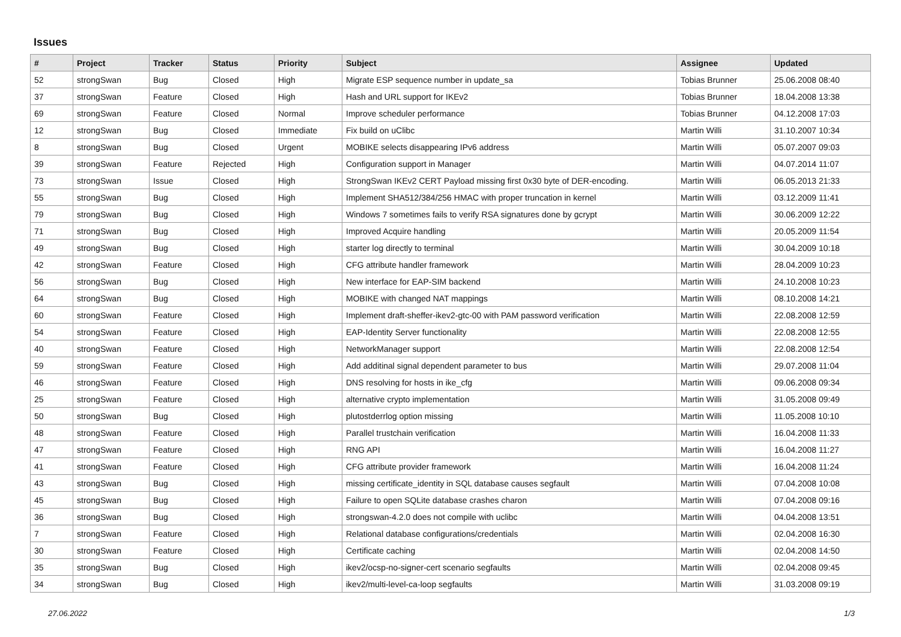Issues
| # | Project | Tracker | Status | Priority | Subject | Assignee | Updated |
| --- | --- | --- | --- | --- | --- | --- | --- |
| 52 | strongSwan | Bug | Closed | High | Migrate ESP sequence number in update_sa | Tobias Brunner | 25.06.2008 08:40 |
| 37 | strongSwan | Feature | Closed | High | Hash and URL support for IKEv2 | Tobias Brunner | 18.04.2008 13:38 |
| 69 | strongSwan | Feature | Closed | Normal | Improve scheduler performance | Tobias Brunner | 04.12.2008 17:03 |
| 12 | strongSwan | Bug | Closed | Immediate | Fix build on uClibc | Martin Willi | 31.10.2007 10:34 |
| 8 | strongSwan | Bug | Closed | Urgent | MOBIKE selects disappearing IPv6 address | Martin Willi | 05.07.2007 09:03 |
| 39 | strongSwan | Feature | Rejected | High | Configuration support in Manager | Martin Willi | 04.07.2014 11:07 |
| 73 | strongSwan | Issue | Closed | High | StrongSwan IKEv2 CERT Payload missing first 0x30 byte of DER-encoding. | Martin Willi | 06.05.2013 21:33 |
| 55 | strongSwan | Bug | Closed | High | Implement SHA512/384/256 HMAC with proper truncation in kernel | Martin Willi | 03.12.2009 11:41 |
| 79 | strongSwan | Bug | Closed | High | Windows 7 sometimes fails to verify RSA signatures done by gcrypt | Martin Willi | 30.06.2009 12:22 |
| 71 | strongSwan | Bug | Closed | High | Improved Acquire handling | Martin Willi | 20.05.2009 11:54 |
| 49 | strongSwan | Bug | Closed | High | starter log directly to terminal | Martin Willi | 30.04.2009 10:18 |
| 42 | strongSwan | Feature | Closed | High | CFG attribute handler framework | Martin Willi | 28.04.2009 10:23 |
| 56 | strongSwan | Bug | Closed | High | New interface for EAP-SIM backend | Martin Willi | 24.10.2008 10:23 |
| 64 | strongSwan | Bug | Closed | High | MOBIKE with changed NAT mappings | Martin Willi | 08.10.2008 14:21 |
| 60 | strongSwan | Feature | Closed | High | Implement draft-sheffer-ikev2-gtc-00 with PAM password verification | Martin Willi | 22.08.2008 12:59 |
| 54 | strongSwan | Feature | Closed | High | EAP-Identity Server functionality | Martin Willi | 22.08.2008 12:55 |
| 40 | strongSwan | Feature | Closed | High | NetworkManager support | Martin Willi | 22.08.2008 12:54 |
| 59 | strongSwan | Feature | Closed | High | Add additinal signal dependent parameter to bus | Martin Willi | 29.07.2008 11:04 |
| 46 | strongSwan | Feature | Closed | High | DNS resolving for hosts in ike_cfg | Martin Willi | 09.06.2008 09:34 |
| 25 | strongSwan | Feature | Closed | High | alternative crypto implementation | Martin Willi | 31.05.2008 09:49 |
| 50 | strongSwan | Bug | Closed | High | plutostderrlog option missing | Martin Willi | 11.05.2008 10:10 |
| 48 | strongSwan | Feature | Closed | High | Parallel trustchain verification | Martin Willi | 16.04.2008 11:33 |
| 47 | strongSwan | Feature | Closed | High | RNG API | Martin Willi | 16.04.2008 11:27 |
| 41 | strongSwan | Feature | Closed | High | CFG attribute provider framework | Martin Willi | 16.04.2008 11:24 |
| 43 | strongSwan | Bug | Closed | High | missing certificate_identity in SQL database causes segfault | Martin Willi | 07.04.2008 10:08 |
| 45 | strongSwan | Bug | Closed | High | Failure to open SQLite database crashes charon | Martin Willi | 07.04.2008 09:16 |
| 36 | strongSwan | Bug | Closed | High | strongswan-4.2.0 does not compile with uclibc | Martin Willi | 04.04.2008 13:51 |
| 7 | strongSwan | Feature | Closed | High | Relational database configurations/credentials | Martin Willi | 02.04.2008 16:30 |
| 30 | strongSwan | Feature | Closed | High | Certificate caching | Martin Willi | 02.04.2008 14:50 |
| 35 | strongSwan | Bug | Closed | High | ikev2/ocsp-no-signer-cert scenario segfaults | Martin Willi | 02.04.2008 09:45 |
| 34 | strongSwan | Bug | Closed | High | ikev2/multi-level-ca-loop segfaults | Martin Willi | 31.03.2008 09:19 |
27.06.2022 1/3